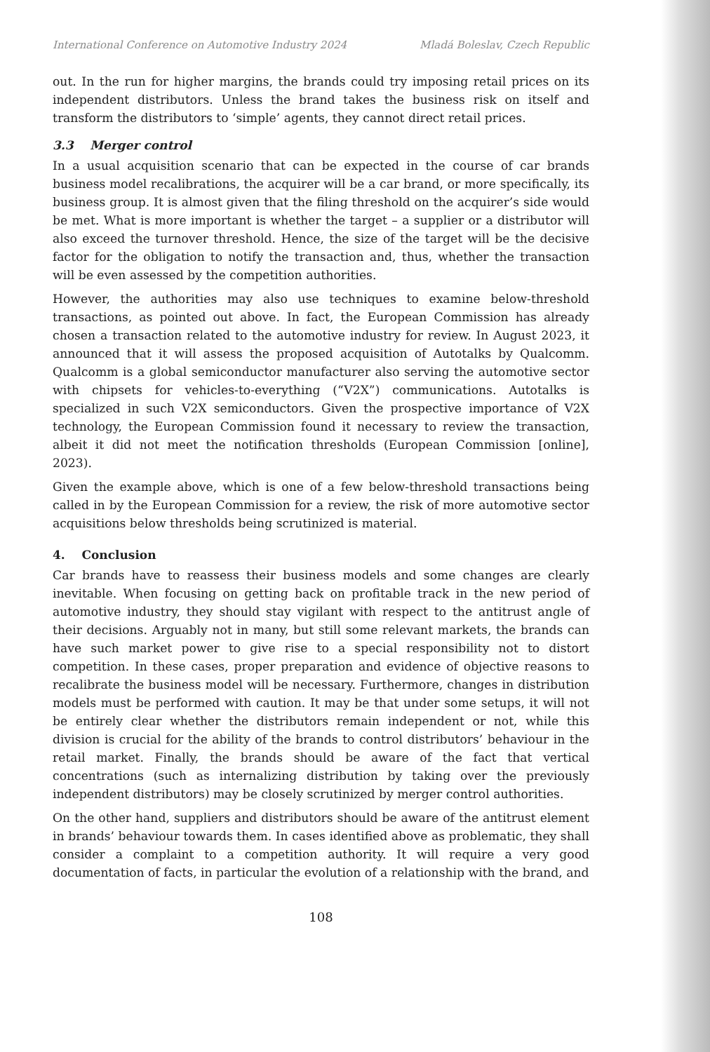International Conference on Automotive Industry 2024 Mladá Boleslav, Czech Republic
out. In the run for higher margins, the brands could try imposing retail prices on its independent distributors. Unless the brand takes the business risk on itself and transform the distributors to ‘simple’ agents, they cannot direct retail prices.
3.3 Merger control
In a usual acquisition scenario that can be expected in the course of car brands business model recalibrations, the acquirer will be a car brand, or more specifically, its business group. It is almost given that the filing threshold on the acquirer’s side would be met. What is more important is whether the target – a supplier or a distributor will also exceed the turnover threshold. Hence, the size of the target will be the decisive factor for the obligation to notify the transaction and, thus, whether the transaction will be even assessed by the competition authorities.
However, the authorities may also use techniques to examine below-threshold transactions, as pointed out above. In fact, the European Commission has already chosen a transaction related to the automotive industry for review. In August 2023, it announced that it will assess the proposed acquisition of Autotalks by Qualcomm. Qualcomm is a global semiconductor manufacturer also serving the automotive sector with chipsets for vehicles-to-everything (“V2X”) communications. Autotalks is specialized in such V2X semiconductors. Given the prospective importance of V2X technology, the European Commission found it necessary to review the transaction, albeit it did not meet the notification thresholds (European Commission [online], 2023).
Given the example above, which is one of a few below-threshold transactions being called in by the European Commission for a review, the risk of more automotive sector acquisitions below thresholds being scrutinized is material.
4. Conclusion
Car brands have to reassess their business models and some changes are clearly inevitable. When focusing on getting back on profitable track in the new period of automotive industry, they should stay vigilant with respect to the antitrust angle of their decisions. Arguably not in many, but still some relevant markets, the brands can have such market power to give rise to a special responsibility not to distort competition. In these cases, proper preparation and evidence of objective reasons to recalibrate the business model will be necessary. Furthermore, changes in distribution models must be performed with caution. It may be that under some setups, it will not be entirely clear whether the distributors remain independent or not, while this division is crucial for the ability of the brands to control distributors’ behaviour in the retail market. Finally, the brands should be aware of the fact that vertical concentrations (such as internalizing distribution by taking over the previously independent distributors) may be closely scrutinized by merger control authorities.
On the other hand, suppliers and distributors should be aware of the antitrust element in brands’ behaviour towards them. In cases identified above as problematic, they shall consider a complaint to a competition authority. It will require a very good documentation of facts, in particular the evolution of a relationship with the brand, and
108